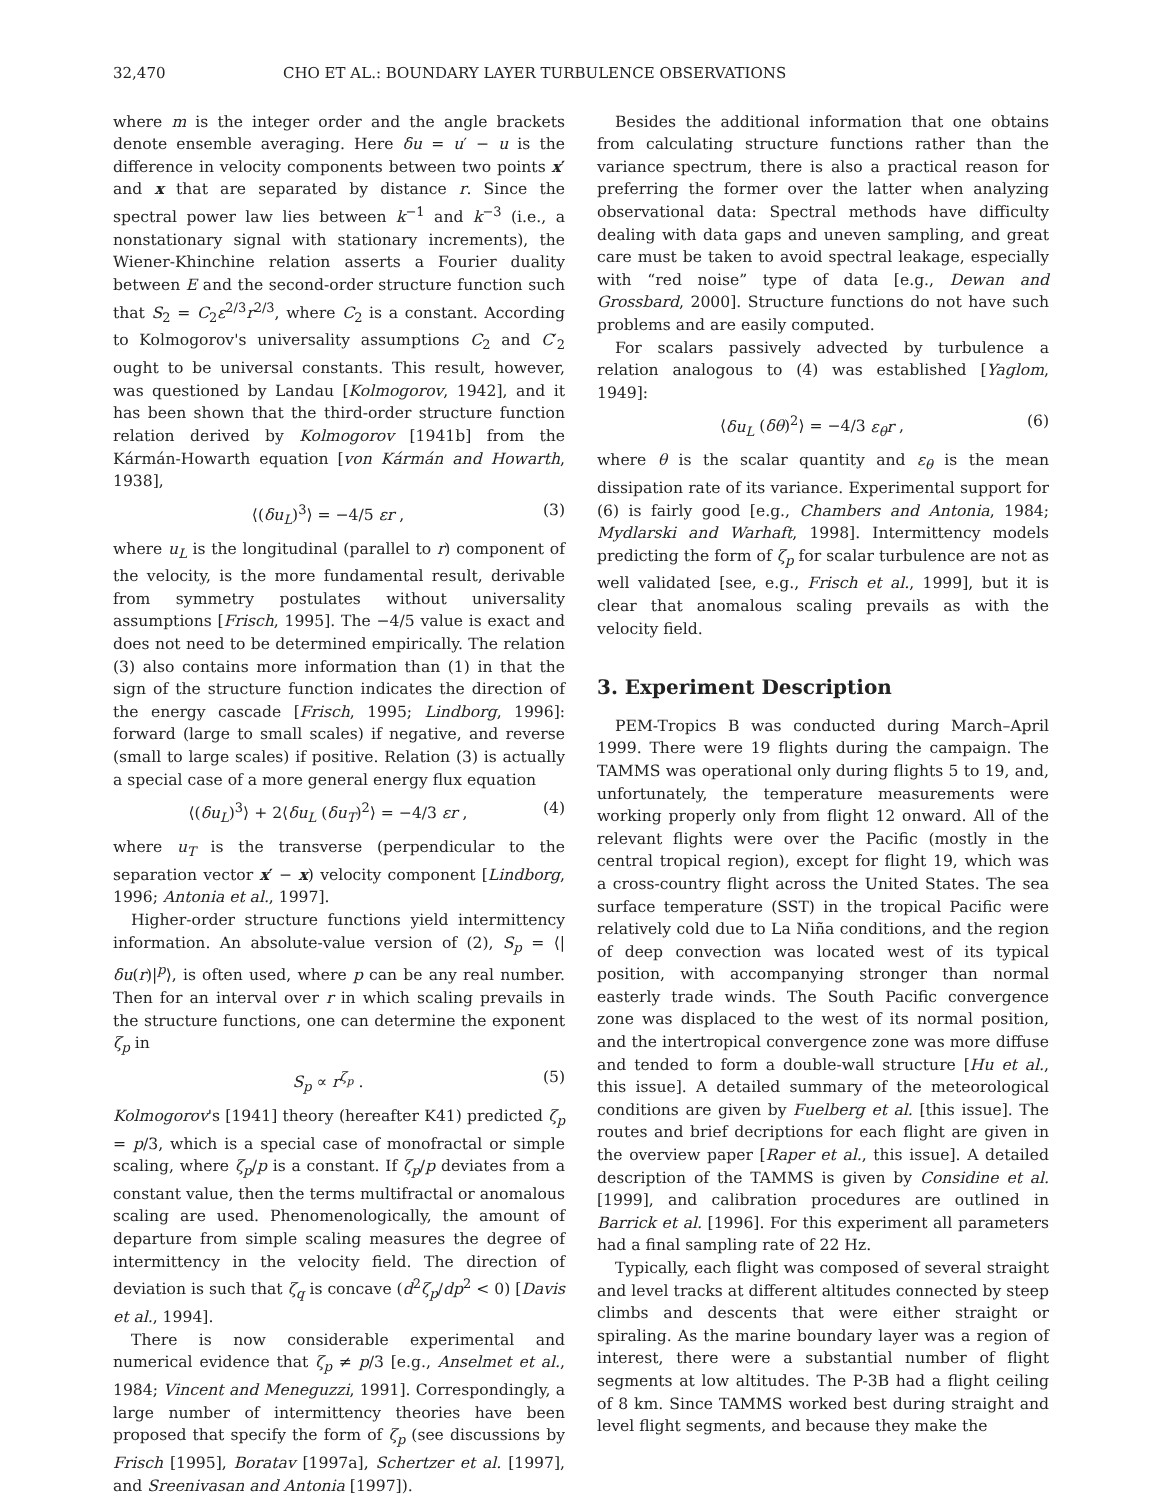32,470 CHO ET AL.: BOUNDARY LAYER TURBULENCE OBSERVATIONS
where m is the integer order and the angle brackets denote ensemble averaging. Here δu = u′ − u is the difference in velocity components between two points x′ and x that are separated by distance r. Since the spectral power law lies between k<sup>−1</sup> and k<sup>−3</sup> (i.e., a nonstationary signal with stationary increments), the Wiener-Khinchine relation asserts a Fourier duality between E and the second-order structure function such that S<sub>2</sub> = C<sub>2</sub>ε<sup>2/3</sup>r<sup>2/3</sup>, where C<sub>2</sub> is a constant. According to Kolmogorov's universality assumptions C<sub>2</sub> and C′<sub>2</sub> ought to be universal constants. This result, however, was questioned by Landau [Kolmogorov, 1942], and it has been shown that the third-order structure function relation derived by Kolmogorov [1941b] from the Kármán-Howarth equation [von Kármán and Howarth, 1938],
⟨(δu<sub>L</sub>)<sup>3</sup>⟩ = −4/5 εr , (3)
where u<sub>L</sub> is the longitudinal (parallel to r) component of the velocity, is the more fundamental result, derivable from symmetry postulates without universality assumptions [Frisch, 1995]. The −4/5 value is exact and does not need to be determined empirically. The relation (3) also contains more information than (1) in that the sign of the structure function indicates the direction of the energy cascade [Frisch, 1995; Lindborg, 1996]: forward (large to small scales) if negative, and reverse (small to large scales) if positive. Relation (3) is actually a special case of a more general energy flux equation
⟨(δu<sub>L</sub>)<sup>3</sup>⟩ + 2⟨δu<sub>L</sub> (δu<sub>T</sub>)<sup>2</sup>⟩ = −4/3 εr , (4)
where u<sub>T</sub> is the transverse (perpendicular to the separation vector x′ − x) velocity component [Lindborg, 1996; Antonia et al., 1997].
Higher-order structure functions yield intermittency information. An absolute-value version of (2), S<sub>p</sub> = ⟨|δu(r)|<sup>p</sup>⟩, is often used, where p can be any real number. Then for an interval over r in which scaling prevails in the structure functions, one can determine the exponent ζ<sub>p</sub> in
S<sub>p</sub> ∝ r<sup>ζ<sub>p</sub></sup> . (5)
Kolmogorov's [1941] theory (hereafter K41) predicted ζ<sub>p</sub> = p/3, which is a special case of monofractal or simple scaling, where ζ<sub>p</sub>/p is a constant. If ζ<sub>p</sub>/p deviates from a constant value, then the terms multifractal or anomalous scaling are used. Phenomenologically, the amount of departure from simple scaling measures the degree of intermittency in the velocity field. The direction of deviation is such that ζ<sub>q</sub> is concave (d<sup>2</sup>ζ<sub>p</sub>/dp<sup>2</sup> < 0) [Davis et al., 1994].
There is now considerable experimental and numerical evidence that ζ<sub>p</sub> ≠ p/3 [e.g., Anselmet et al., 1984; Vincent and Meneguzzi, 1991]. Correspondingly, a large number of intermittency theories have been proposed that specify the form of ζ<sub>p</sub> (see discussions by Frisch [1995], Boratav [1997a], Schertzer et al. [1997], and Sreenivasan and Antonia [1997]).
Besides the additional information that one obtains from calculating structure functions rather than the variance spectrum, there is also a practical reason for preferring the former over the latter when analyzing observational data: Spectral methods have difficulty dealing with data gaps and uneven sampling, and great care must be taken to avoid spectral leakage, especially with “red noise” type of data [e.g., Dewan and Grossbard, 2000]. Structure functions do not have such problems and are easily computed.
For scalars passively advected by turbulence a relation analogous to (4) was established [Yaglom, 1949]:
⟨δu<sub>L</sub> (δθ)<sup>2</sup>⟩ = −4/3 ε<sub>θ</sub>r , (6)
where θ is the scalar quantity and ε<sub>θ</sub> is the mean dissipation rate of its variance. Experimental support for (6) is fairly good [e.g., Chambers and Antonia, 1984; Mydlarski and Warhaft, 1998]. Intermittency models predicting the form of ζ<sub>p</sub> for scalar turbulence are not as well validated [see, e.g., Frisch et al., 1999], but it is clear that anomalous scaling prevails as with the velocity field.
3. Experiment Description
PEM-Tropics B was conducted during March–April 1999. There were 19 flights during the campaign. The TAMMS was operational only during flights 5 to 19, and, unfortunately, the temperature measurements were working properly only from flight 12 onward. All of the relevant flights were over the Pacific (mostly in the central tropical region), except for flight 19, which was a cross-country flight across the United States. The sea surface temperature (SST) in the tropical Pacific were relatively cold due to La Niña conditions, and the region of deep convection was located west of its typical position, with accompanying stronger than normal easterly trade winds. The South Pacific convergence zone was displaced to the west of its normal position, and the intertropical convergence zone was more diffuse and tended to form a double-wall structure [Hu et al., this issue]. A detailed summary of the meteorological conditions are given by Fuelberg et al. [this issue]. The routes and brief decriptions for each flight are given in the overview paper [Raper et al., this issue]. A detailed description of the TAMMS is given by Considine et al. [1999], and calibration procedures are outlined in Barrick et al. [1996]. For this experiment all parameters had a final sampling rate of 22 Hz.
Typically, each flight was composed of several straight and level tracks at different altitudes connected by steep climbs and descents that were either straight or spiraling. As the marine boundary layer was a region of interest, there were a substantial number of flight segments at low altitudes. The P-3B had a flight ceiling of 8 km. Since TAMMS worked best during straight and level flight segments, and because they make the